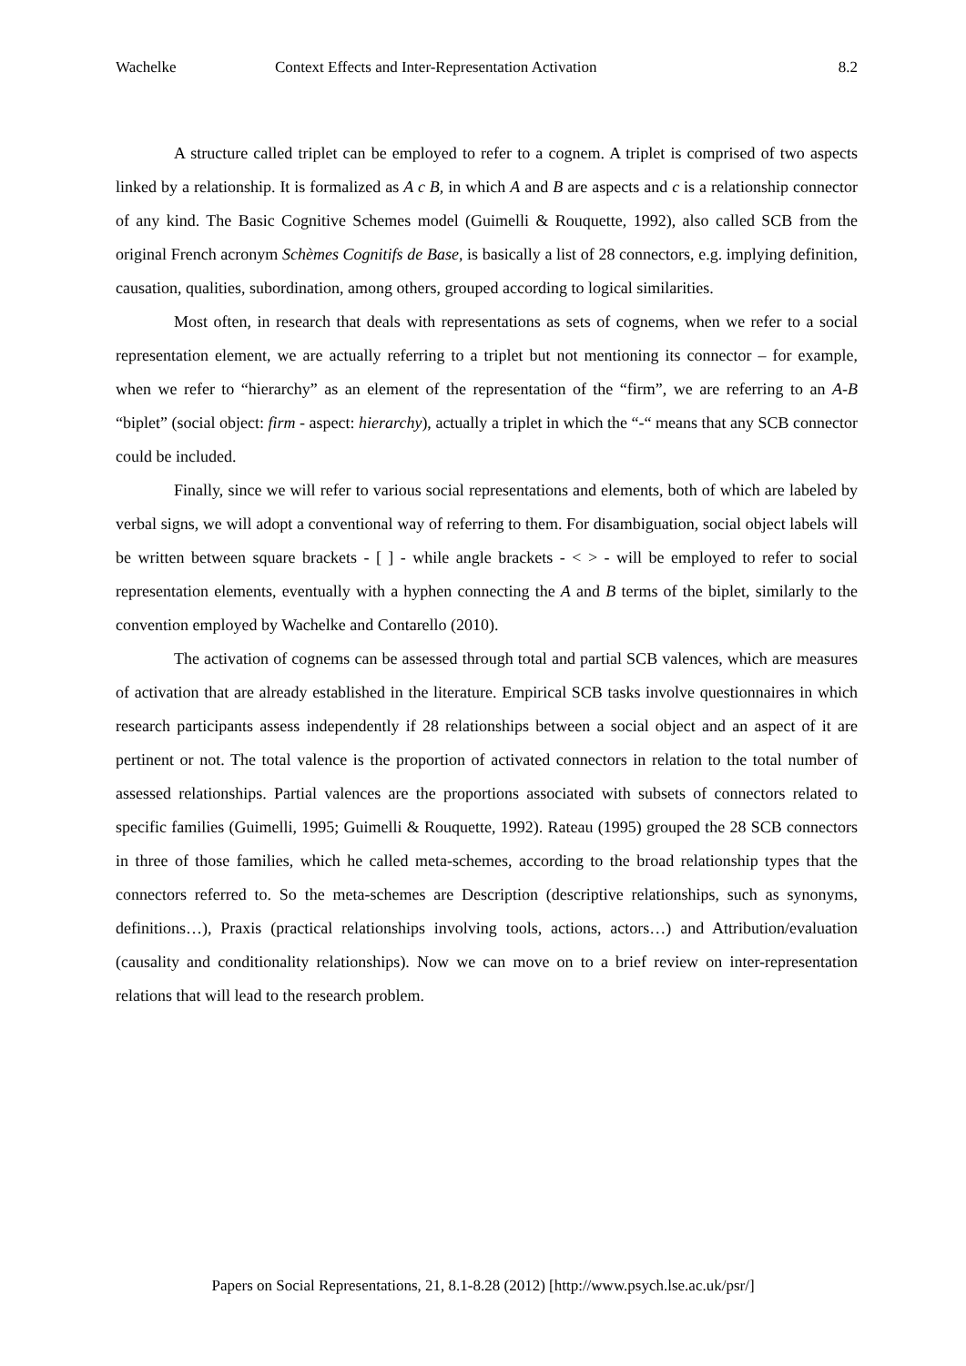Wachelke Context Effects and Inter-Representation Activation 8.2
A structure called triplet can be employed to refer to a cognem. A triplet is comprised of two aspects linked by a relationship. It is formalized as A c B, in which A and B are aspects and c is a relationship connector of any kind. The Basic Cognitive Schemes model (Guimelli & Rouquette, 1992), also called SCB from the original French acronym Schèmes Cognitifs de Base, is basically a list of 28 connectors, e.g. implying definition, causation, qualities, subordination, among others, grouped according to logical similarities.
Most often, in research that deals with representations as sets of cognems, when we refer to a social representation element, we are actually referring to a triplet but not mentioning its connector – for example, when we refer to “hierarchy” as an element of the representation of the “firm”, we are referring to an A-B “biplet” (social object: firm - aspect: hierarchy), actually a triplet in which the “-“ means that any SCB connector could be included.
Finally, since we will refer to various social representations and elements, both of which are labeled by verbal signs, we will adopt a conventional way of referring to them. For disambiguation, social object labels will be written between square brackets - [ ] - while angle brackets - < > - will be employed to refer to social representation elements, eventually with a hyphen connecting the A and B terms of the biplet, similarly to the convention employed by Wachelke and Contarello (2010).
The activation of cognems can be assessed through total and partial SCB valences, which are measures of activation that are already established in the literature. Empirical SCB tasks involve questionnaires in which research participants assess independently if 28 relationships between a social object and an aspect of it are pertinent or not. The total valence is the proportion of activated connectors in relation to the total number of assessed relationships. Partial valences are the proportions associated with subsets of connectors related to specific families (Guimelli, 1995; Guimelli & Rouquette, 1992). Rateau (1995) grouped the 28 SCB connectors in three of those families, which he called meta-schemes, according to the broad relationship types that the connectors referred to. So the meta-schemes are Description (descriptive relationships, such as synonyms, definitions…), Praxis (practical relationships involving tools, actions, actors…) and Attribution/evaluation (causality and conditionality relationships). Now we can move on to a brief review on inter-representation relations that will lead to the research problem.
Papers on Social Representations, 21, 8.1-8.28 (2012) [http://www.psych.lse.ac.uk/psr/]